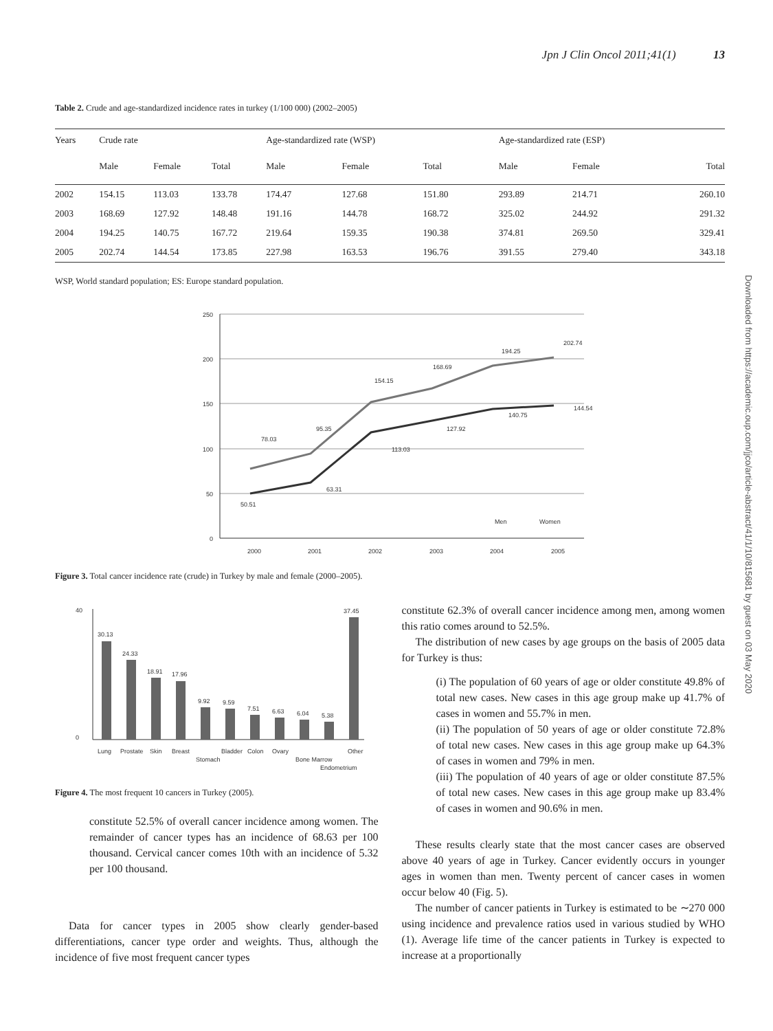Downloaded from https://academic.oup.com/jjco/article-abstract/41/1/10/815681 by guest on 03 May 2020
Jpn J Clin Oncol 2011;41(1) 13
Table 2. Crude and age-standardized incidence rates in turkey (1/100 000) (2002–2005)
| Years | Crude rate | | | Age-standardized rate (WSP) | | | Age-standardized rate (ESP) | | |
| --- | --- | --- | --- | --- | --- | --- | --- | --- | --- |
| | Male | Female | Total | Male | Female | Total | Male | Female | Total |
| 2002 | 154.15 | 113.03 | 133.78 | 174.47 | 127.68 | 151.80 | 293.89 | 214.71 | 260.10 |
| 2003 | 168.69 | 127.92 | 148.48 | 191.16 | 144.78 | 168.72 | 325.02 | 244.92 | 291.32 |
| 2004 | 194.25 | 140.75 | 167.72 | 219.64 | 159.35 | 190.38 | 374.81 | 269.50 | 329.41 |
| 2005 | 202.74 | 144.54 | 173.85 | 227.98 | 163.53 | 196.76 | 391.55 | 279.40 | 343.18 |
WSP, World standard population; ES: Europe standard population.
250
200
150
100
50
0
78.03
95.35
154.15
168.69
194.25
202.74
50.51
63.31
113.03
127.92
140.75
144.54
2000
2001
2002
2003
2004
2005
Men
Women
Figure 3. Total cancer incidence rate (crude) in Turkey by male and female (2000–2005).
40
0
30.13
24.33
18.91
17.96
9.92
9.59
7.51
6.63
6.04
5.38
37.45
Lung
Prostate
Skin
Breast
Stomach
Bladder
Colon
Ovary
Bone Marrow
Endometrium
Other
Figure 4. The most frequent 10 cancers in Turkey (2005).
constitute 52.5% of overall cancer incidence among women. The remainder of cancer types has an incidence of 68.63 per 100 thousand. Cervical cancer comes 10th with an incidence of 5.32 per 100 thousand.
Data for cancer types in 2005 show clearly gender-based differentiations, cancer type order and weights. Thus, although the incidence of five most frequent cancer types
constitute 62.3% of overall cancer incidence among men, among women this ratio comes around to 52.5%.
The distribution of new cases by age groups on the basis of 2005 data for Turkey is thus:
(i) The population of 60 years of age or older constitute 49.8% of total new cases. New cases in this age group make up 41.7% of cases in women and 55.7% in men.
(ii) The population of 50 years of age or older constitute 72.8% of total new cases. New cases in this age group make up 64.3% of cases in women and 79% in men.
(iii) The population of 40 years of age or older constitute 87.5% of total new cases. New cases in this age group make up 83.4% of cases in women and 90.6% in men.
These results clearly state that the most cancer cases are observed above 40 years of age in Turkey. Cancer evidently occurs in younger ages in women than men. Twenty percent of cancer cases in women occur below 40 (Fig. 5).
The number of cancer patients in Turkey is estimated to be ∼270 000 using incidence and prevalence ratios used in various studied by WHO (1). Average life time of the cancer patients in Turkey is expected to increase at a proportionally